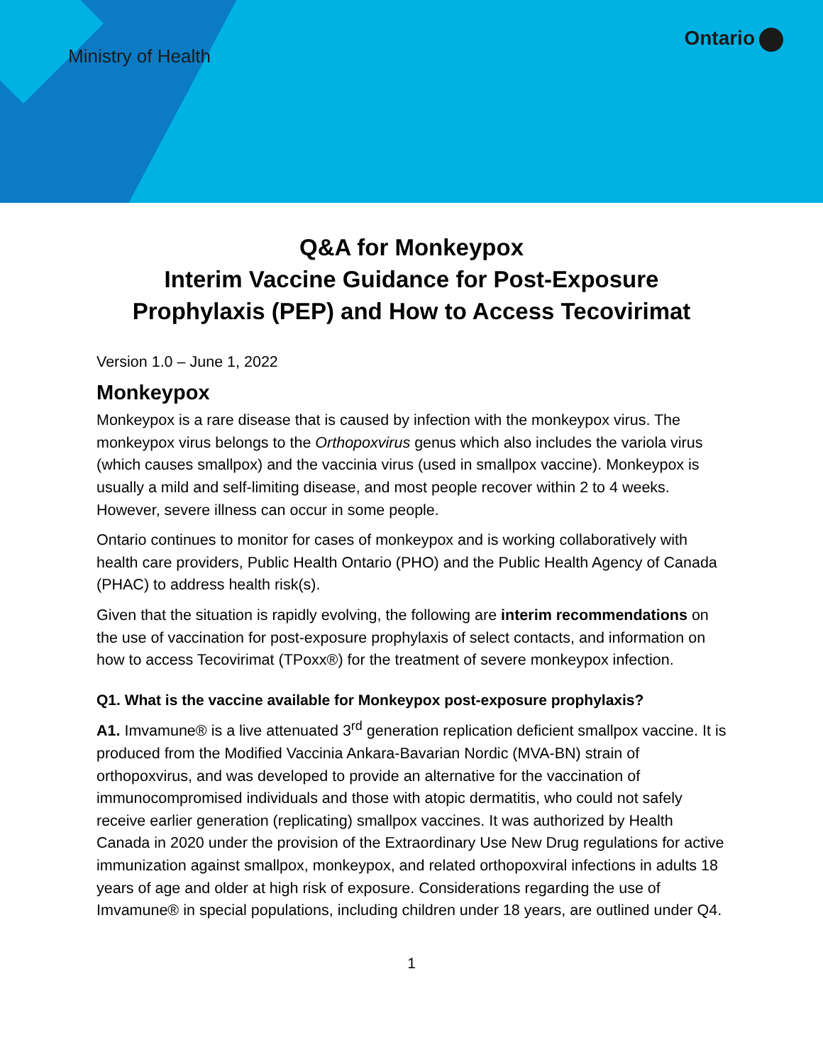Ministry of Health
Ontario
Q&A for Monkeypox
Interim Vaccine Guidance for Post-Exposure
Prophylaxis (PEP) and How to Access Tecovirimat
Version 1.0 – June 1, 2022
Monkeypox
Monkeypox is a rare disease that is caused by infection with the monkeypox virus. The monkeypox virus belongs to the Orthopoxvirus genus which also includes the variola virus (which causes smallpox) and the vaccinia virus (used in smallpox vaccine). Monkeypox is usually a mild and self-limiting disease, and most people recover within 2 to 4 weeks. However, severe illness can occur in some people.
Ontario continues to monitor for cases of monkeypox and is working collaboratively with health care providers, Public Health Ontario (PHO) and the Public Health Agency of Canada (PHAC) to address health risk(s).
Given that the situation is rapidly evolving, the following are interim recommendations on the use of vaccination for post-exposure prophylaxis of select contacts, and information on how to access Tecovirimat (TPoxx®) for the treatment of severe monkeypox infection.
Q1. What is the vaccine available for Monkeypox post-exposure prophylaxis?
A1. Imvamune® is a live attenuated 3<sup>rd</sup> generation replication deficient smallpox vaccine. It is produced from the Modified Vaccinia Ankara-Bavarian Nordic (MVA-BN) strain of orthopoxvirus, and was developed to provide an alternative for the vaccination of immunocompromised individuals and those with atopic dermatitis, who could not safely receive earlier generation (replicating) smallpox vaccines. It was authorized by Health Canada in 2020 under the provision of the Extraordinary Use New Drug regulations for active immunization against smallpox, monkeypox, and related orthopoxviral infections in adults 18 years of age and older at high risk of exposure. Considerations regarding the use of Imvamune® in special populations, including children under 18 years, are outlined under Q4.
1